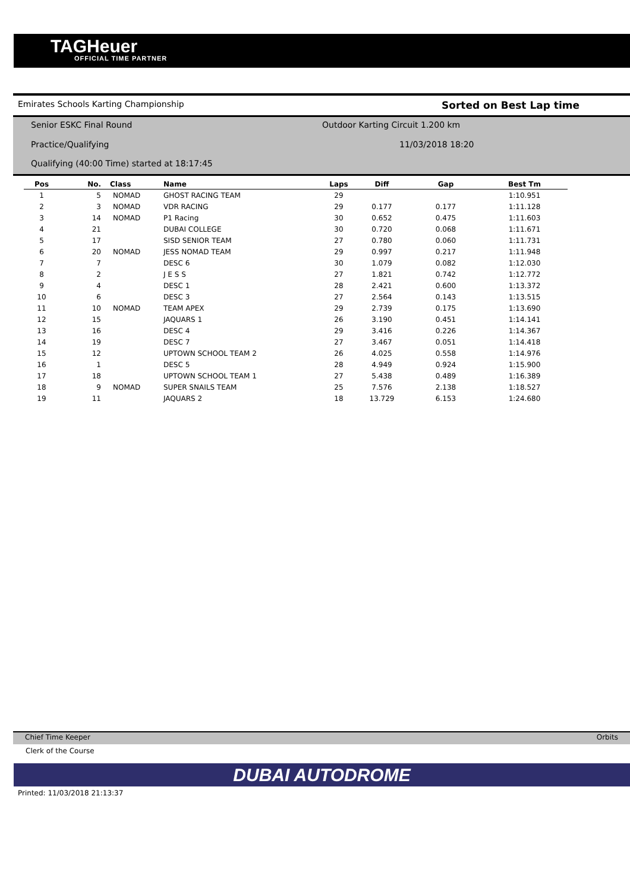TAGHeuer
OFFICIAL TIME PARTNER
Emirates Schools Karting Championship Sorted on Best Lap time
Senior ESKC Final Round
Outdoor Karting Circuit 1.200 km
Practice/Qualifying 11/03/2018 18:20
Qualifying (40:00 Time) started at 18:17:45
| Pos | No. | Class | Name | Laps | Diff | Gap | Best Tm |
| --- | --- | --- | --- | --- | --- | --- | --- |
| 1 | 5 | NOMAD | GHOST RACING TEAM | 29 | | | 1:10.951 |
| 2 | 3 | NOMAD | VDR RACING | 29 | 0.177 | 0.177 | 1:11.128 |
| 3 | 14 | NOMAD | P1 Racing | 30 | 0.652 | 0.475 | 1:11.603 |
| 4 | 21 | | DUBAI COLLEGE | 30 | 0.720 | 0.068 | 1:11.671 |
| 5 | 17 | | SISD SENIOR TEAM | 27 | 0.780 | 0.060 | 1:11.731 |
| 6 | 20 | NOMAD | JESS NOMAD TEAM | 29 | 0.997 | 0.217 | 1:11.948 |
| 7 | 7 | | DESC 6 | 30 | 1.079 | 0.082 | 1:12.030 |
| 8 | 2 | | J E S S | 27 | 1.821 | 0.742 | 1:12.772 |
| 9 | 4 | | DESC 1 | 28 | 2.421 | 0.600 | 1:13.372 |
| 10 | 6 | | DESC 3 | 27 | 2.564 | 0.143 | 1:13.515 |
| 11 | 10 | NOMAD | TEAM APEX | 29 | 2.739 | 0.175 | 1:13.690 |
| 12 | 15 | | JAQUARS 1 | 26 | 3.190 | 0.451 | 1:14.141 |
| 13 | 16 | | DESC 4 | 29 | 3.416 | 0.226 | 1:14.367 |
| 14 | 19 | | DESC 7 | 27 | 3.467 | 0.051 | 1:14.418 |
| 15 | 12 | | UPTOWN SCHOOL TEAM 2 | 26 | 4.025 | 0.558 | 1:14.976 |
| 16 | 1 | | DESC 5 | 28 | 4.949 | 0.924 | 1:15.900 |
| 17 | 18 | | UPTOWN SCHOOL TEAM 1 | 27 | 5.438 | 0.489 | 1:16.389 |
| 18 | 9 | NOMAD | SUPER SNAILS TEAM | 25 | 7.576 | 2.138 | 1:18.527 |
| 19 | 11 | | JAQUARS 2 | 18 | 13.729 | 6.153 | 1:24.680 |
Chief Time Keeper Orbits
Clerk of the Course
DUBAI AUTODROME
Printed: 11/03/2018 21:13:37